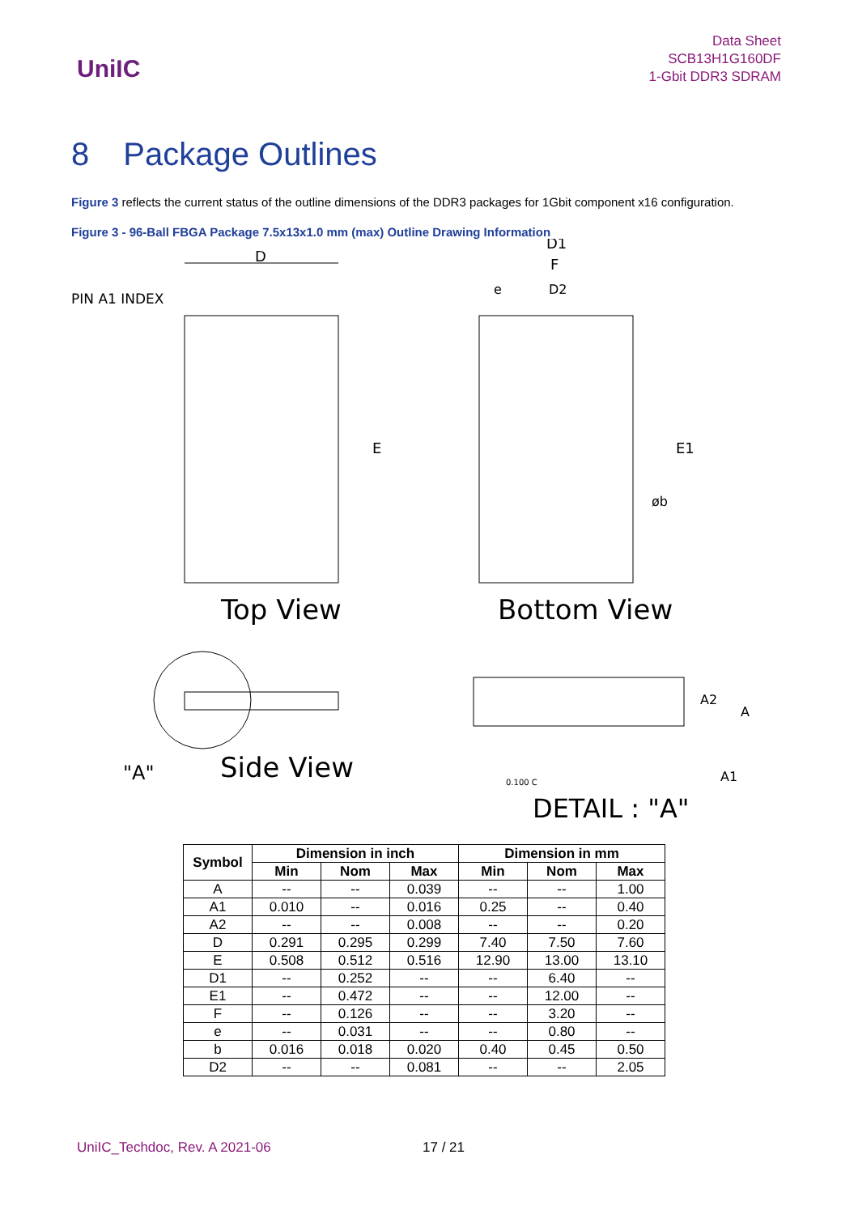UniIC
Data Sheet
SCB13H1G160DF
1-Gbit DDR3 SDRAM
8 Package Outlines
Figure 3 reflects the current status of the outline dimensions of the DDR3 packages for 1Gbit component x16 configuration.
Figure 3 - 96-Ball FBGA Package 7.5x13x1.0 mm (max) Outline Drawing Information
D
PIN A1 INDEX
E
Top View
D1
F
D2
e
E1
øb
Bottom View
"A"
Side View
0.100 C
A2
A
A1
DETAIL : "A"
| Symbol | Dimension in inch | | | Dimension in mm | | |
| --- | --- | --- | --- | --- | --- | --- |
| | Min | Nom | Max | Min | Nom | Max |
| A | -- | -- | 0.039 | -- | -- | 1.00 |
| A1 | 0.010 | -- | 0.016 | 0.25 | -- | 0.40 |
| A2 | -- | -- | 0.008 | -- | -- | 0.20 |
| D | 0.291 | 0.295 | 0.299 | 7.40 | 7.50 | 7.60 |
| E | 0.508 | 0.512 | 0.516 | 12.90 | 13.00 | 13.10 |
| D1 | -- | 0.252 | -- | -- | 6.40 | -- |
| E1 | -- | 0.472 | -- | -- | 12.00 | -- |
| F | -- | 0.126 | -- | -- | 3.20 | -- |
| e | -- | 0.031 | -- | -- | 0.80 | -- |
| b | 0.016 | 0.018 | 0.020 | 0.40 | 0.45 | 0.50 |
| D2 | -- | -- | 0.081 | -- | -- | 2.05 |
UniIC_Techdoc, Rev. A 2021-06 17 / 21